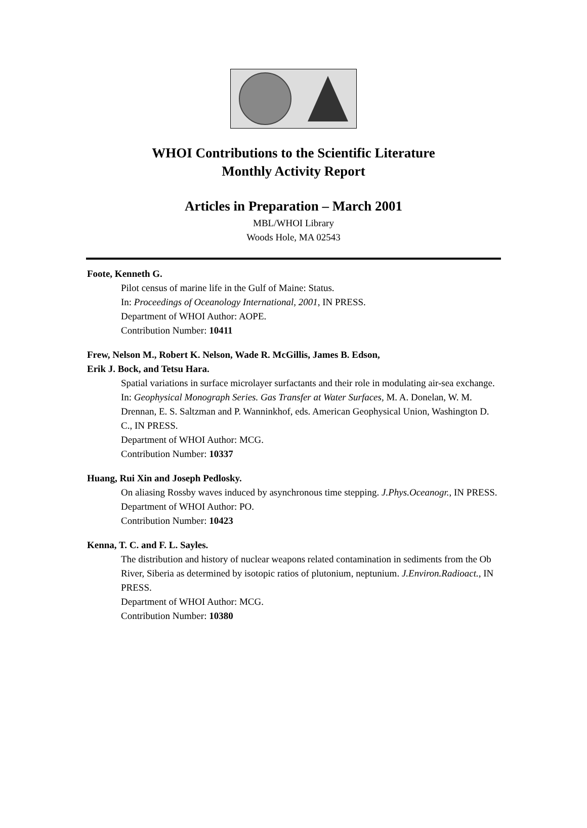WHOI Contributions to the Scientific Literature
Monthly Activity Report
Articles in Preparation – March 2001
MBL/WHOI Library
Woods Hole, MA 02543
Foote, Kenneth G.
Pilot census of marine life in the Gulf of Maine: Status.
In: Proceedings of Oceanology International, 2001, IN PRESS.
Department of WHOI Author: AOPE.
Contribution Number: 10411
Frew, Nelson M., Robert K. Nelson, Wade R. McGillis, James B. Edson,
Erik J. Bock, and Tetsu Hara.
Spatial variations in surface microlayer surfactants and their role in modulating air-sea exchange. In: Geophysical Monograph Series. Gas Transfer at Water Surfaces, M. A. Donelan, W. M. Drennan, E. S. Saltzman and P. Wanninkhof, eds. American Geophysical Union, Washington D. C., IN PRESS.
Department of WHOI Author: MCG.
Contribution Number: 10337
Huang, Rui Xin and Joseph Pedlosky.
On aliasing Rossby waves induced by asynchronous time stepping. J.Phys.Oceanogr., IN PRESS.
Department of WHOI Author: PO.
Contribution Number: 10423
Kenna, T. C. and F. L. Sayles.
The distribution and history of nuclear weapons related contamination in sediments from the Ob River, Siberia as determined by isotopic ratios of plutonium, neptunium. J.Environ.Radioact., IN PRESS.
Department of WHOI Author: MCG.
Contribution Number: 10380